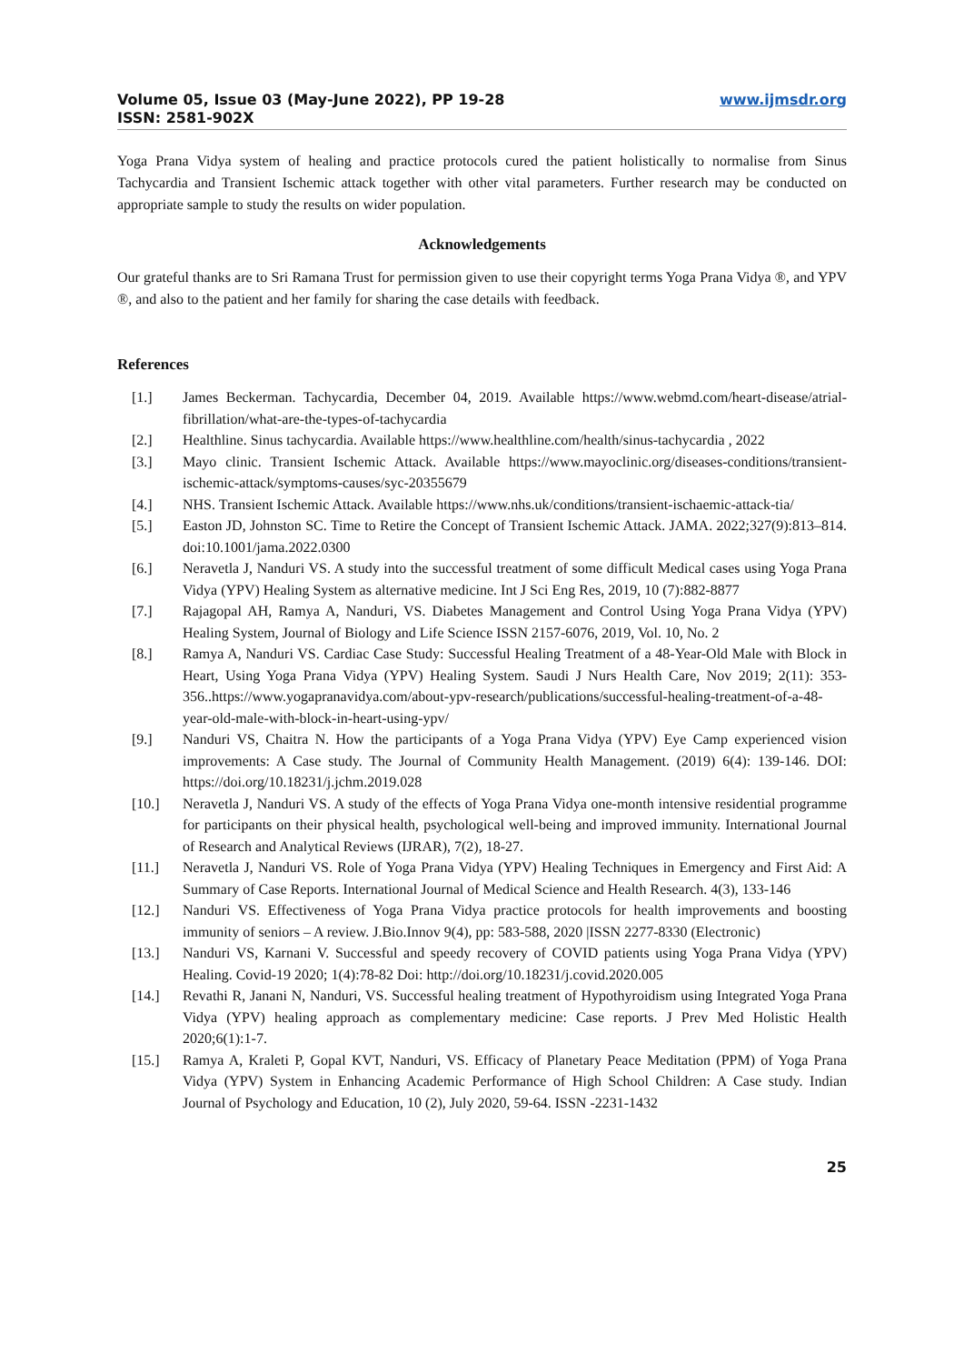Volume 05, Issue 03 (May-June 2022), PP 19-28
ISSN: 2581-902X
www.ijmsdr.org
Yoga Prana Vidya system of healing and practice protocols cured the patient holistically to normalise from Sinus Tachycardia and Transient Ischemic attack together with other vital parameters. Further research may be conducted on appropriate sample to study the results on wider population.
Acknowledgements
Our grateful thanks are to Sri Ramana Trust for permission given to use their copyright terms Yoga Prana Vidya ®, and YPV ®, and also to the patient and her family for sharing the case details with feedback.
References
[1.] James Beckerman. Tachycardia, December 04, 2019. Available https://www.webmd.com/heart-disease/atrial-fibrillation/what-are-the-types-of-tachycardia
[2.] Healthline. Sinus tachycardia. Available https://www.healthline.com/health/sinus-tachycardia , 2022
[3.] Mayo clinic. Transient Ischemic Attack. Available https://www.mayoclinic.org/diseases-conditions/transient-ischemic-attack/symptoms-causes/syc-20355679
[4.] NHS. Transient Ischemic Attack. Available https://www.nhs.uk/conditions/transient-ischaemic-attack-tia/
[5.] Easton JD, Johnston SC. Time to Retire the Concept of Transient Ischemic Attack. JAMA. 2022;327(9):813–814. doi:10.1001/jama.2022.0300
[6.] Neravetla J, Nanduri VS. A study into the successful treatment of some difficult Medical cases using Yoga Prana Vidya (YPV) Healing System as alternative medicine. Int J Sci Eng Res, 2019, 10 (7):882-8877
[7.] Rajagopal AH, Ramya A, Nanduri, VS. Diabetes Management and Control Using Yoga Prana Vidya (YPV) Healing System, Journal of Biology and Life Science ISSN 2157-6076, 2019, Vol. 10, No. 2
[8.] Ramya A, Nanduri VS. Cardiac Case Study: Successful Healing Treatment of a 48-Year-Old Male with Block in Heart, Using Yoga Prana Vidya (YPV) Healing System. Saudi J Nurs Health Care, Nov 2019; 2(11): 353-356..https://www.yogapranavidya.com/about-ypv-research/publications/successful-healing-treatment-of-a-48-year-old-male-with-block-in-heart-using-ypv/
[9.] Nanduri VS, Chaitra N. How the participants of a Yoga Prana Vidya (YPV) Eye Camp experienced vision improvements: A Case study. The Journal of Community Health Management. (2019) 6(4): 139-146. DOI: https://doi.org/10.18231/j.jchm.2019.028
[10.] Neravetla J, Nanduri VS. A study of the effects of Yoga Prana Vidya one-month intensive residential programme for participants on their physical health, psychological well-being and improved immunity. International Journal of Research and Analytical Reviews (IJRAR), 7(2), 18-27.
[11.] Neravetla J, Nanduri VS. Role of Yoga Prana Vidya (YPV) Healing Techniques in Emergency and First Aid: A Summary of Case Reports. International Journal of Medical Science and Health Research. 4(3), 133-146
[12.] Nanduri VS. Effectiveness of Yoga Prana Vidya practice protocols for health improvements and boosting immunity of seniors – A review. J.Bio.Innov 9(4), pp: 583-588, 2020 |ISSN 2277-8330 (Electronic)
[13.] Nanduri VS, Karnani V. Successful and speedy recovery of COVID patients using Yoga Prana Vidya (YPV) Healing. Covid-19 2020; 1(4):78-82 Doi: http://doi.org/10.18231/j.covid.2020.005
[14.] Revathi R, Janani N, Nanduri, VS. Successful healing treatment of Hypothyroidism using Integrated Yoga Prana Vidya (YPV) healing approach as complementary medicine: Case reports. J Prev Med Holistic Health 2020;6(1):1-7.
[15.] Ramya A, Kraleti P, Gopal KVT, Nanduri, VS. Efficacy of Planetary Peace Meditation (PPM) of Yoga Prana Vidya (YPV) System in Enhancing Academic Performance of High School Children: A Case study. Indian Journal of Psychology and Education, 10 (2), July 2020, 59-64. ISSN -2231-1432
25